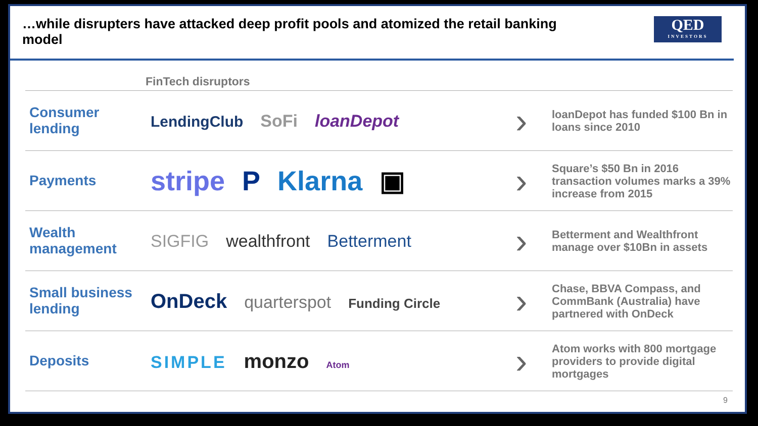…while disrupters have attacked deep profit pools and atomized the retail banking model
QED
INVESTORS
| FinTech disruptors | | | |
| --- | --- | --- | --- |
| Consumer lending | LendingClub SoFi loanDepot | › | loanDepot has funded $100 Bn in loans since 2010 |
| Payments | stripe P Klarna ▣ | › | Square’s $50 Bn in 2016 transaction volumes marks a 39% increase from 2015 |
| Wealth management | SIGFIG wealthfront Betterment | › | Betterment and Wealthfront manage over $10Bn in assets |
| Small business lending | OnDeck quarterspot Funding Circle | › | Chase, BBVA Compass, and CommBank (Australia) have partnered with OnDeck |
| Deposits | SIMPLE monzo Atom | › | Atom works with 800 mortgage providers to provide digital mortgages |
9